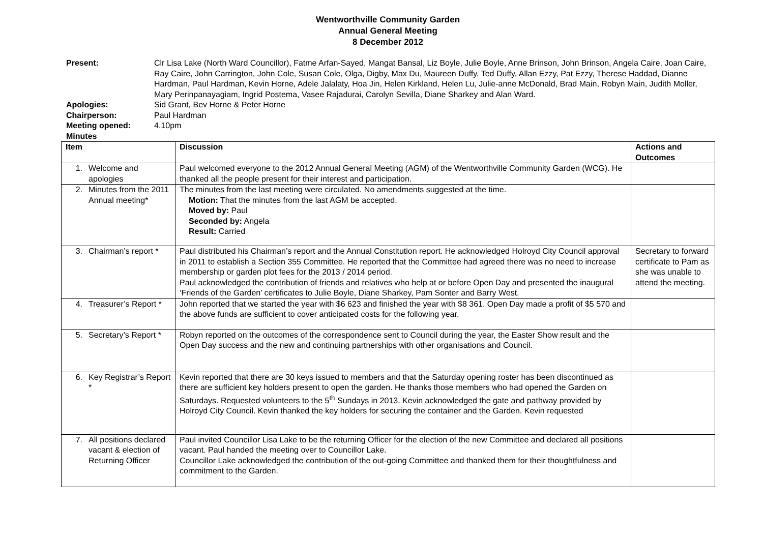Wentworthville Community Garden
Annual General Meeting
8 December 2012
Present:
Clr Lisa Lake (North Ward Councillor), Fatme Arfan-Sayed, Mangat Bansal, Liz Boyle, Julie Boyle, Anne Brinson, John Brinson, Angela Caire, Joan Caire, Ray Caire, John Carrington, John Cole, Susan Cole, Olga, Digby, Max Du, Maureen Duffy, Ted Duffy, Allan Ezzy, Pat Ezzy, Therese Haddad, Dianne Hardman, Paul Hardman, Kevin Horne, Adele Jalalaty, Hoa Jin, Helen Kirkland, Helen Lu, Julie-anne McDonald, Brad Main, Robyn Main, Judith Moller, Mary Perinpanayagiam, Ingrid Postema, Vasee Rajadurai, Carolyn Sevilla, Diane Sharkey and Alan Ward.
Apologies:
Sid Grant, Bev Horne & Peter Horne
Chairperson:
Paul Hardman
Meeting opened:
4.10pm
Minutes
| Item | Discussion | Actions and Outcomes |
| --- | --- | --- |
| 1. Welcome and apologies | Paul welcomed everyone to the 2012 Annual General Meeting (AGM) of the Wentworthville Community Garden (WCG). He thanked all the people present for their interest and participation. | |
| 2. Minutes from the 2011 Annual meeting* | The minutes from the last meeting were circulated. No amendments suggested at the time. Motion: That the minutes from the last AGM be accepted. Moved by: Paul Seconded by: Angela Result: Carried | |
| 3. Chairman’s report * | Paul distributed his Chairman’s report and the Annual Constitution report. He acknowledged Holroyd City Council approval in 2011 to establish a Section 355 Committee. He reported that the Committee had agreed there was no need to increase membership or garden plot fees for the 2013 / 2014 period. Paul acknowledged the contribution of friends and relatives who help at or before Open Day and presented the inaugural ‘Friends of the Garden’ certificates to Julie Boyle, Diane Sharkey, Pam Sonter and Barry West. | Secretary to forward certificate to Pam as she was unable to attend the meeting. |
| 4. Treasurer’s Report * | John reported that we started the year with $6 623 and finished the year with $8 361. Open Day made a profit of $5 570 and the above funds are sufficient to cover anticipated costs for the following year. | |
| 5. Secretary’s Report * | Robyn reported on the outcomes of the correspondence sent to Council during the year, the Easter Show result and the Open Day success and the new and continuing partnerships with other organisations and Council. | |
| 6. Key Registrar’s Report * | Kevin reported that there are 30 keys issued to members and that the Saturday opening roster has been discontinued as there are sufficient key holders present to open the garden. He thanks those members who had opened the Garden on Saturdays. Requested volunteers to the 5<sup>th</sup> Sundays in 2013. Kevin acknowledged the gate and pathway provided by Holroyd City Council. Kevin thanked the key holders for securing the container and the Garden. Kevin requested | |
| 7. All positions declared vacant & election of Returning Officer | Paul invited Councillor Lisa Lake to be the returning Officer for the election of the new Committee and declared all positions vacant. Paul handed the meeting over to Councillor Lake. Councillor Lake acknowledged the contribution of the out-going Committee and thanked them for their thoughtfulness and commitment to the Garden. | |